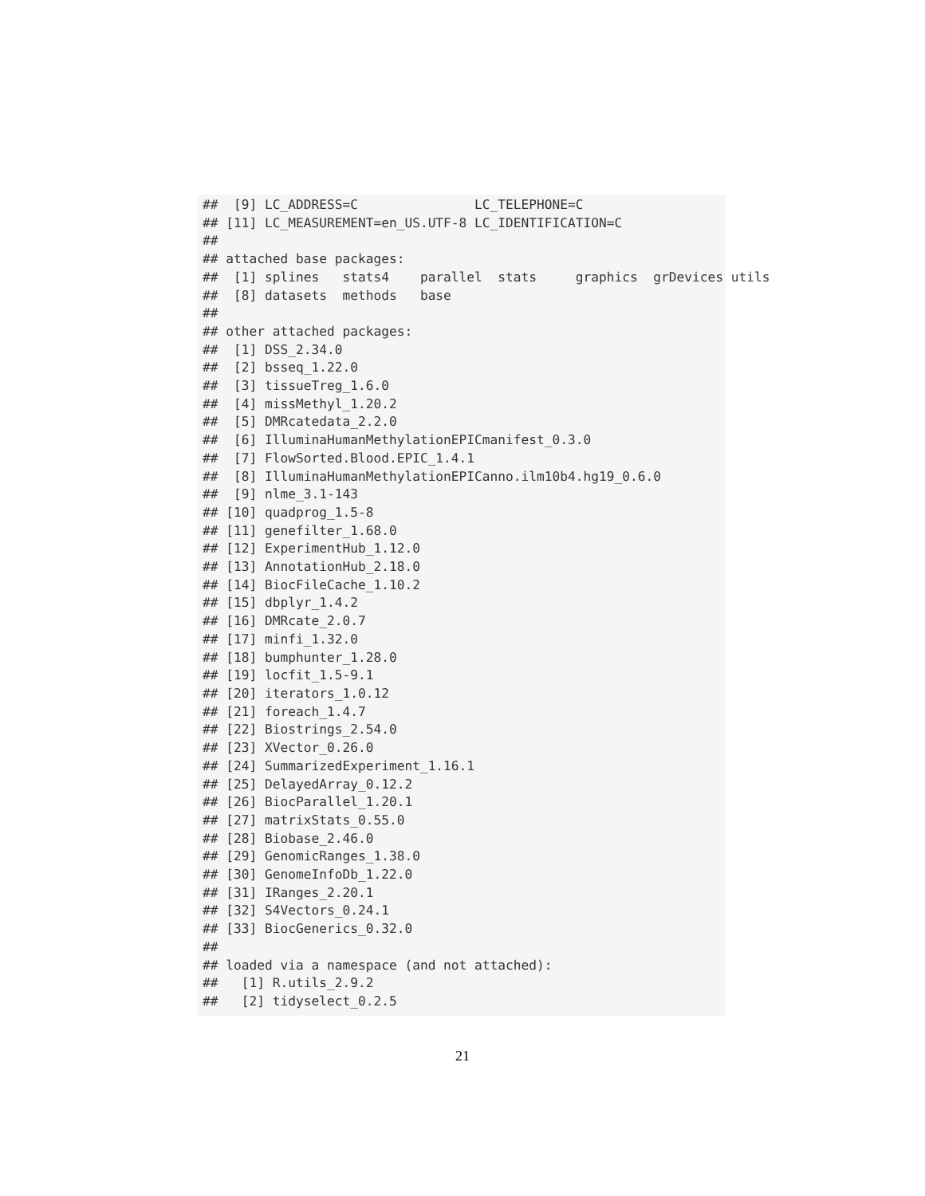##  [9] LC_ADDRESS=C               LC_TELEPHONE=C
## [11] LC_MEASUREMENT=en_US.UTF-8 LC_IDENTIFICATION=C
##
## attached base packages:
##  [1] splines   stats4    parallel  stats     graphics  grDevices utils
##  [8] datasets  methods   base
##
## other attached packages:
##  [1] DSS_2.34.0
##  [2] bsseq_1.22.0
##  [3] tissueTreg_1.6.0
##  [4] missMethyl_1.20.2
##  [5] DMRcatedata_2.2.0
##  [6] IlluminaHumanMethylationEPICmanifest_0.3.0
##  [7] FlowSorted.Blood.EPIC_1.4.1
##  [8] IlluminaHumanMethylationEPICanno.ilm10b4.hg19_0.6.0
##  [9] nlme_3.1-143
## [10] quadprog_1.5-8
## [11] genefilter_1.68.0
## [12] ExperimentHub_1.12.0
## [13] AnnotationHub_2.18.0
## [14] BiocFileCache_1.10.2
## [15] dbplyr_1.4.2
## [16] DMRcate_2.0.7
## [17] minfi_1.32.0
## [18] bumphunter_1.28.0
## [19] locfit_1.5-9.1
## [20] iterators_1.0.12
## [21] foreach_1.4.7
## [22] Biostrings_2.54.0
## [23] XVector_0.26.0
## [24] SummarizedExperiment_1.16.1
## [25] DelayedArray_0.12.2
## [26] BiocParallel_1.20.1
## [27] matrixStats_0.55.0
## [28] Biobase_2.46.0
## [29] GenomicRanges_1.38.0
## [30] GenomeInfoDb_1.22.0
## [31] IRanges_2.20.1
## [32] S4Vectors_0.24.1
## [33] BiocGenerics_0.32.0
##
## loaded via a namespace (and not attached):
##   [1] R.utils_2.9.2
##   [2] tidyselect_0.2.5
21